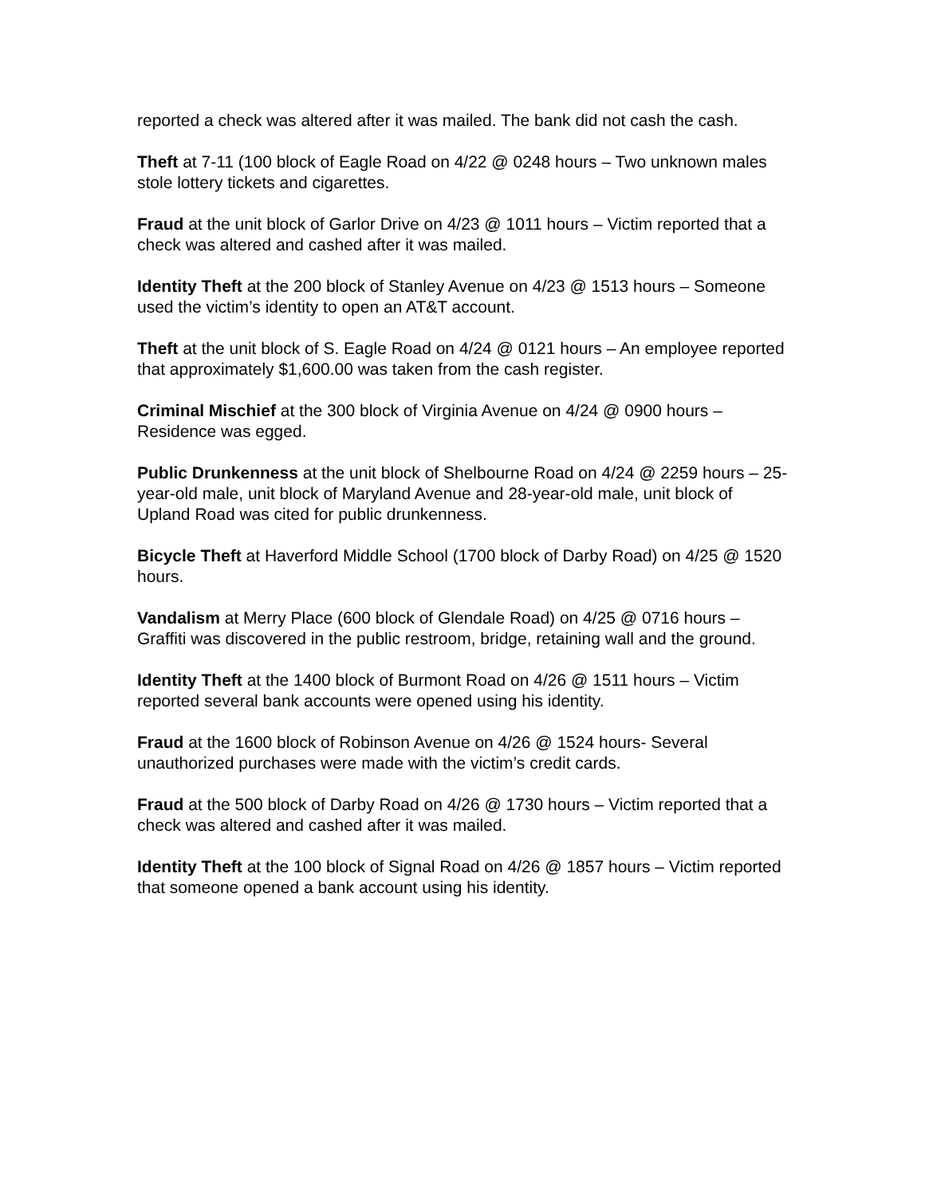reported a check was altered after it was mailed. The bank did not cash the cash.
Theft at 7-11 (100 block of Eagle Road on 4/22 @ 0248 hours – Two unknown males stole lottery tickets and cigarettes.
Fraud at the unit block of Garlor Drive on 4/23 @ 1011 hours – Victim reported that a check was altered and cashed after it was mailed.
Identity Theft at the 200 block of Stanley Avenue on 4/23 @ 1513 hours – Someone used the victim’s identity to open an AT&T account.
Theft at the unit block of S. Eagle Road on 4/24 @ 0121 hours – An employee reported that approximately $1,600.00 was taken from the cash register.
Criminal Mischief at the 300 block of Virginia Avenue on 4/24 @ 0900 hours – Residence was egged.
Public Drunkenness at the unit block of Shelbourne Road on 4/24 @ 2259 hours – 25-year-old male, unit block of Maryland Avenue and 28-year-old male, unit block of Upland Road was cited for public drunkenness.
Bicycle Theft at Haverford Middle School (1700 block of Darby Road) on 4/25 @ 1520 hours.
Vandalism at Merry Place (600 block of Glendale Road) on 4/25 @ 0716 hours – Graffiti was discovered in the public restroom, bridge, retaining wall and the ground.
Identity Theft at the 1400 block of Burmont Road on 4/26 @ 1511 hours – Victim reported several bank accounts were opened using his identity.
Fraud at the 1600 block of Robinson Avenue on 4/26 @ 1524 hours- Several unauthorized purchases were made with the victim’s credit cards.
Fraud at the 500 block of Darby Road on 4/26 @ 1730 hours – Victim reported that a check was altered and cashed after it was mailed.
Identity Theft at the 100 block of Signal Road on 4/26 @ 1857 hours – Victim reported that someone opened a bank account using his identity.